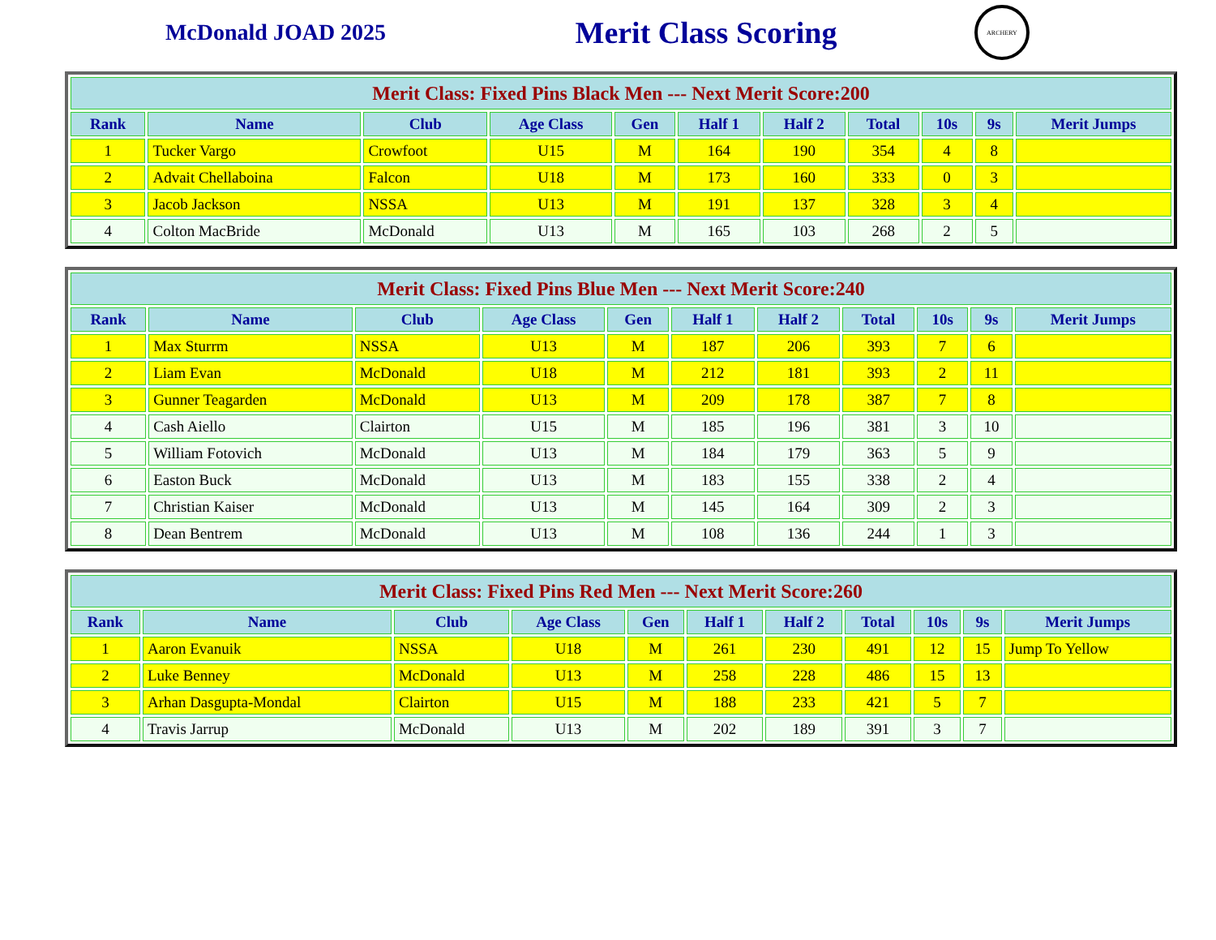McDonald JOAD 2025
Merit Class Scoring
ARCHERY
| Merit Class: Fixed Pins Black Men --- Next Merit Score:200 | | | | | | | | | | |
| --- | --- | --- | --- | --- | --- | --- | --- | --- | --- | --- |
| Rank | Name | Club | Age Class | Gen | Half 1 | Half 2 | Total | 10s | 9s | Merit Jumps |
| 1 | Tucker Vargo | Crowfoot | U15 | M | 164 | 190 | 354 | 4 | 8 | |
| 2 | Advait Chellaboina | Falcon | U18 | M | 173 | 160 | 333 | 0 | 3 | |
| 3 | Jacob Jackson | NSSA | U13 | M | 191 | 137 | 328 | 3 | 4 | |
| 4 | Colton MacBride | McDonald | U13 | M | 165 | 103 | 268 | 2 | 5 | |
| Merit Class: Fixed Pins Blue Men --- Next Merit Score:240 | | | | | | | | | | |
| --- | --- | --- | --- | --- | --- | --- | --- | --- | --- | --- |
| Rank | Name | Club | Age Class | Gen | Half 1 | Half 2 | Total | 10s | 9s | Merit Jumps |
| 1 | Max Sturrm | NSSA | U13 | M | 187 | 206 | 393 | 7 | 6 | |
| 2 | Liam Evan | McDonald | U18 | M | 212 | 181 | 393 | 2 | 11 | |
| 3 | Gunner Teagarden | McDonald | U13 | M | 209 | 178 | 387 | 7 | 8 | |
| 4 | Cash Aiello | Clairton | U15 | M | 185 | 196 | 381 | 3 | 10 | |
| 5 | William Fotovich | McDonald | U13 | M | 184 | 179 | 363 | 5 | 9 | |
| 6 | Easton Buck | McDonald | U13 | M | 183 | 155 | 338 | 2 | 4 | |
| 7 | Christian Kaiser | McDonald | U13 | M | 145 | 164 | 309 | 2 | 3 | |
| 8 | Dean Bentrem | McDonald | U13 | M | 108 | 136 | 244 | 1 | 3 | |
| Merit Class: Fixed Pins Red Men --- Next Merit Score:260 | | | | | | | | | | |
| --- | --- | --- | --- | --- | --- | --- | --- | --- | --- | --- |
| Rank | Name | Club | Age Class | Gen | Half 1 | Half 2 | Total | 10s | 9s | Merit Jumps |
| 1 | Aaron Evanuik | NSSA | U18 | M | 261 | 230 | 491 | 12 | 15 | Jump To Yellow |
| 2 | Luke Benney | McDonald | U13 | M | 258 | 228 | 486 | 15 | 13 | |
| 3 | Arhan Dasgupta-Mondal | Clairton | U15 | M | 188 | 233 | 421 | 5 | 7 | |
| 4 | Travis Jarrup | McDonald | U13 | M | 202 | 189 | 391 | 3 | 7 | |